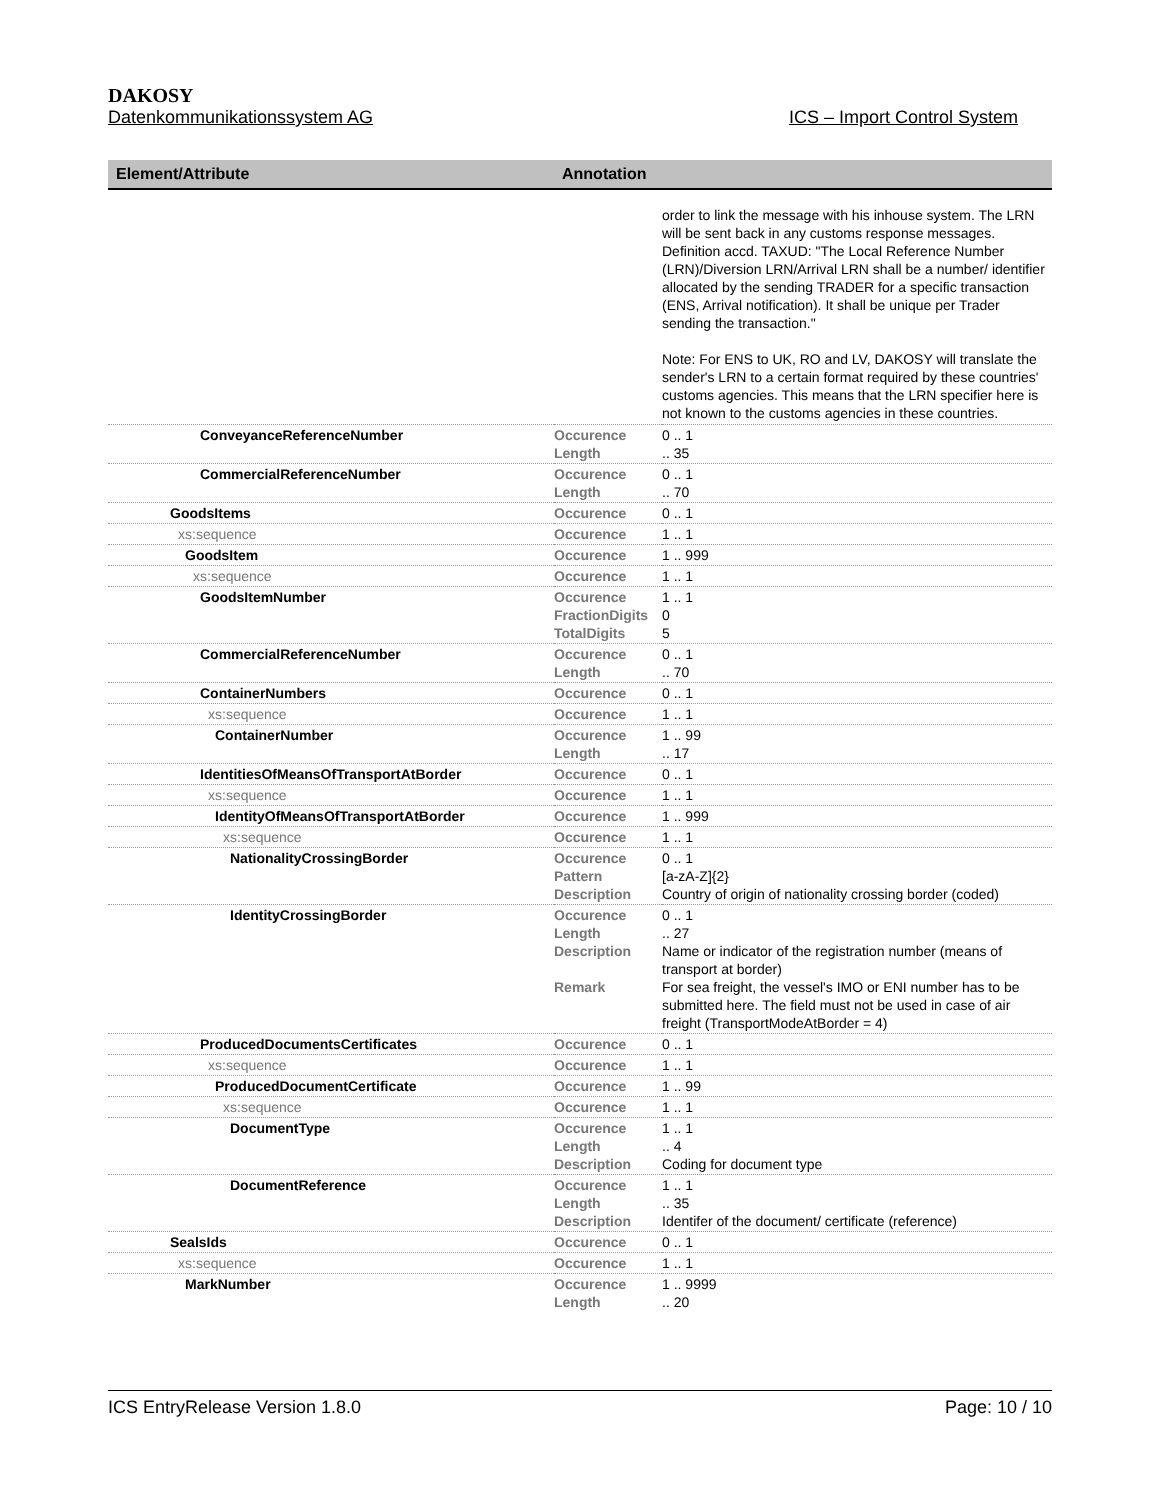DAKOSY
Datenkommunikationssystem AG ICS – Import Control System
| Element/Attribute | Annotation | |
| --- | --- | --- |
| | | order to link the message with his inhouse system. The LRN will be sent back in any customs response messages. Definition accd. TAXUD: "The Local Reference Number (LRN)/Diversion LRN/Arrival LRN shall be a number/ identifier allocated by the sending TRADER for a specific transaction (ENS, Arrival notification). It shall be unique per Trader sending the transaction." Note: For ENS to UK, RO and LV, DAKOSY will translate the sender's LRN to a certain format required by these countries' customs agencies. This means that the LRN specifier here is not known to the customs agencies in these countries. |
| ConveyanceReferenceNumber | Occurence Length | 0 .. 1 .. 35 |
| CommercialReferenceNumber | Occurence Length | 0 .. 1 .. 70 |
| GoodsItems | Occurence | 0 .. 1 |
| xs:sequence | Occurence | 1 .. 1 |
| GoodsItem | Occurence | 1 .. 999 |
| xs:sequence | Occurence | 1 .. 1 |
| GoodsItemNumber | Occurence FractionDigits TotalDigits | 1 .. 1 0 5 |
| CommercialReferenceNumber | Occurence Length | 0 .. 1 .. 70 |
| ContainerNumbers | Occurence | 0 .. 1 |
| xs:sequence | Occurence | 1 .. 1 |
| ContainerNumber | Occurence Length | 1 .. 99 .. 17 |
| IdentitiesOfMeansOfTransportAtBorder | Occurence | 0 .. 1 |
| xs:sequence | Occurence | 1 .. 1 |
| IdentityOfMeansOfTransportAtBorder | Occurence | 1 .. 999 |
| xs:sequence | Occurence | 1 .. 1 |
| NationalityCrossingBorder | Occurence Pattern Description | 0 .. 1 [a-zA-Z]{2} Country of origin of nationality crossing border (coded) |
| IdentityCrossingBorder | Occurence Length Description Remark | 0 .. 1 .. 27 Name or indicator of the registration number (means of transport at border) For sea freight, the vessel's IMO or ENI number has to be submitted here. The field must not be used in case of air freight (TransportModeAtBorder = 4) |
| ProducedDocumentsCertificates | Occurence | 0 .. 1 |
| xs:sequence | Occurence | 1 .. 1 |
| ProducedDocumentCertificate | Occurence | 1 .. 99 |
| xs:sequence | Occurence | 1 .. 1 |
| DocumentType | Occurence Length Description | 1 .. 1 .. 4 Coding for document type |
| DocumentReference | Occurence Length Description | 1 .. 1 .. 35 Identifer of the document/ certificate (reference) |
| SealsIds | Occurence | 0 .. 1 |
| xs:sequence | Occurence | 1 .. 1 |
| MarkNumber | Occurence Length | 1 .. 9999 .. 20 |
ICS EntryRelease Version 1.8.0 Page: 10 / 10